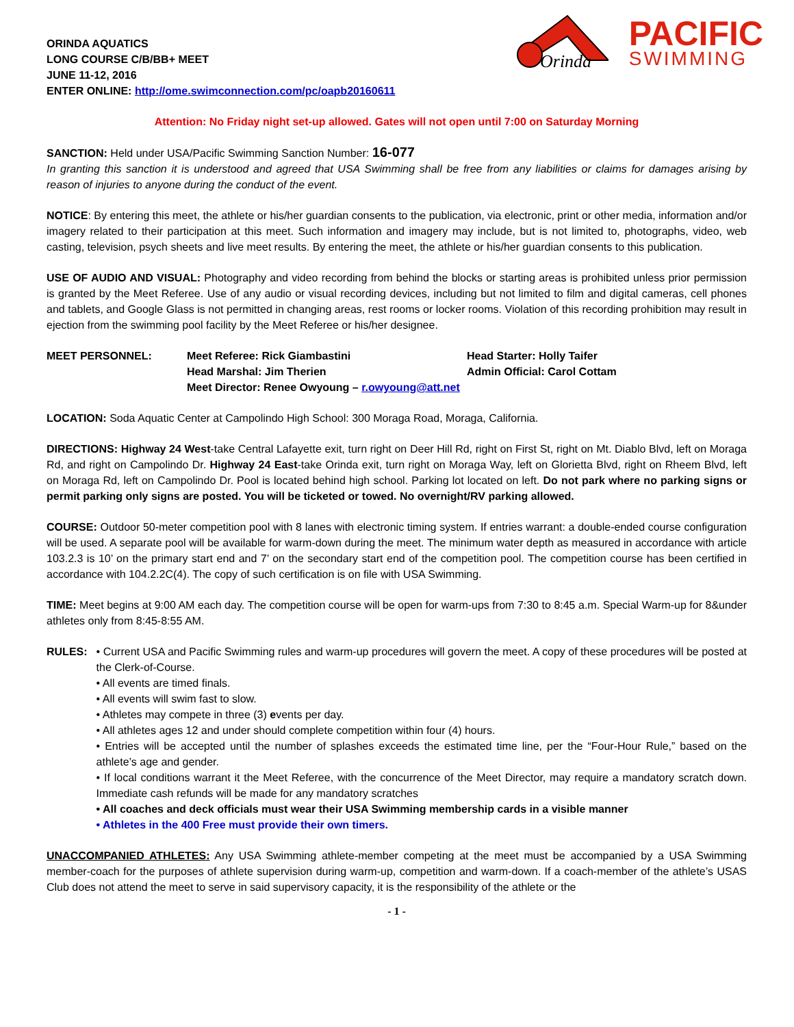Orinda
PACIFIC
SWIMMING
ORINDA AQUATICS
LONG COURSE C/B/BB+ MEET
JUNE 11-12, 2016
ENTER ONLINE: http://ome.swimconnection.com/pc/oapb20160611
Attention: No Friday night set-up allowed. Gates will not open until 7:00 on Saturday Morning
SANCTION: Held under USA/Pacific Swimming Sanction Number: 16-077
In granting this sanction it is understood and agreed that USA Swimming shall be free from any liabilities or claims for damages arising by reason of injuries to anyone during the conduct of the event.
NOTICE: By entering this meet, the athlete or his/her guardian consents to the publication, via electronic, print or other media, information and/or imagery related to their participation at this meet. Such information and imagery may include, but is not limited to, photographs, video, web casting, television, psych sheets and live meet results. By entering the meet, the athlete or his/her guardian consents to this publication.
USE OF AUDIO AND VISUAL: Photography and video recording from behind the blocks or starting areas is prohibited unless prior permission is granted by the Meet Referee. Use of any audio or visual recording devices, including but not limited to film and digital cameras, cell phones and tablets, and Google Glass is not permitted in changing areas, rest rooms or locker rooms. Violation of this recording prohibition may result in ejection from the swimming pool facility by the Meet Referee or his/her designee.
MEET PERSONNEL:
Meet Referee: Rick Giambastini
Head Starter: Holly Taifer
Head Marshal: Jim Therien
Admin Official: Carol Cottam
Meet Director: Renee Owyoung – r.owyoung@att.net
LOCATION: Soda Aquatic Center at Campolindo High School: 300 Moraga Road, Moraga, California.
DIRECTIONS: Highway 24 West-take Central Lafayette exit, turn right on Deer Hill Rd, right on First St, right on Mt. Diablo Blvd, left on Moraga Rd, and right on Campolindo Dr. Highway 24 East-take Orinda exit, turn right on Moraga Way, left on Glorietta Blvd, right on Rheem Blvd, left on Moraga Rd, left on Campolindo Dr. Pool is located behind high school. Parking lot located on left. Do not park where no parking signs or permit parking only signs are posted. You will be ticketed or towed. No overnight/RV parking allowed.
COURSE: Outdoor 50-meter competition pool with 8 lanes with electronic timing system. If entries warrant: a double-ended course configuration will be used. A separate pool will be available for warm-down during the meet. The minimum water depth as measured in accordance with article 103.2.3 is 10’ on the primary start end and 7’ on the secondary start end of the competition pool. The competition course has been certified in accordance with 104.2.2C(4). The copy of such certification is on file with USA Swimming.
TIME: Meet begins at 9:00 AM each day. The competition course will be open for warm-ups from 7:30 to 8:45 a.m. Special Warm-up for 8&under athletes only from 8:45-8:55 AM.
RULES: • Current USA and Pacific Swimming rules and warm-up procedures will govern the meet. A copy of these procedures will be posted at the Clerk-of-Course.
• All events are timed finals.
• All events will swim fast to slow.
• Athletes may compete in three (3) events per day.
• All athletes ages 12 and under should complete competition within four (4) hours.
• Entries will be accepted until the number of splashes exceeds the estimated time line, per the “Four-Hour Rule,” based on the athlete’s age and gender.
• If local conditions warrant it the Meet Referee, with the concurrence of the Meet Director, may require a mandatory scratch down. Immediate cash refunds will be made for any mandatory scratches
• All coaches and deck officials must wear their USA Swimming membership cards in a visible manner
• Athletes in the 400 Free must provide their own timers.
UNACCOMPANIED ATHLETES: Any USA Swimming athlete-member competing at the meet must be accompanied by a USA Swimming member-coach for the purposes of athlete supervision during warm-up, competition and warm-down. If a coach-member of the athlete’s USAS Club does not attend the meet to serve in said supervisory capacity, it is the responsibility of the athlete or the
- 1 -